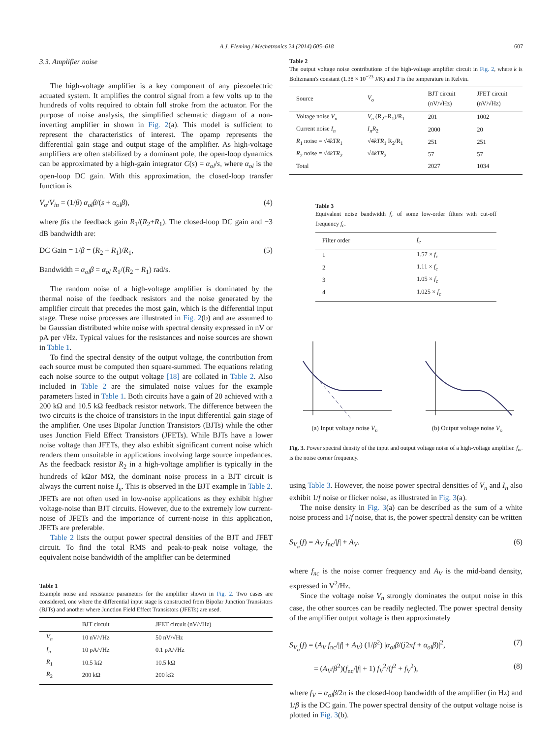A.J. Fleming / Mechatronics 24 (2014) 605–618 607
3.3. Amplifier noise
The high-voltage amplifier is a key component of any piezoelectric actuated system. It amplifies the control signal from a few volts up to the hundreds of volts required to obtain full stroke from the actuator. For the purpose of noise analysis, the simplified schematic diagram of a non-inverting amplifier in shown in Fig. 2(a). This model is sufficient to represent the characteristics of interest. The opamp represents the differential gain stage and output stage of the amplifier. As high-voltage amplifiers are often stabilized by a dominant pole, the open-loop dynamics can be approximated by a high-gain integrator C(s) = α<sub>ol</sub>/s, where α<sub>ol</sub> is the open-loop DC gain. With this approximation, the closed-loop transfer function is
V<sub>o</sub>/V<sub>in</sub> = (1/β) α<sub>ol</sub>β/(s + α<sub>ol</sub>β), (4)
where βis the feedback gain R<sub>1</sub>/(R<sub>2</sub>+R<sub>1</sub>). The closed-loop DC gain and −3 dB bandwidth are:
DC Gain = 1/β = (R<sub>2</sub> + R<sub>1</sub>)/R<sub>1</sub>, (5)
Bandwidth = α<sub>ol</sub>β = α<sub>ol</sub> R<sub>1</sub>/(R<sub>2</sub> + R<sub>1</sub>) rad/s.
The random noise of a high-voltage amplifier is dominated by the thermal noise of the feedback resistors and the noise generated by the amplifier circuit that precedes the most gain, which is the differential input stage. These noise processes are illustrated in Fig. 2(b) and are assumed to be Gaussian distributed white noise with spectral density expressed in nV or pA per √Hz. Typical values for the resistances and noise sources are shown in Table 1.
To find the spectral density of the output voltage, the contribution from each source must be computed then square-summed. The equations relating each noise source to the output voltage [18] are collated in Table 2. Also included in Table 2 are the simulated noise values for the example parameters listed in Table 1. Both circuits have a gain of 20 achieved with a 200 kΩ and 10.5 kΩ feedback resistor network. The difference between the two circuits is the choice of transistors in the input differential gain stage of the amplifier. One uses Bipolar Junction Transistors (BJTs) while the other uses Junction Field Effect Transistors (JFETs). While BJTs have a lower noise voltage than JFETs, they also exhibit significant current noise which renders them unsuitable in applications involving large source impedances. As the feedback resistor R<sub>2</sub> in a high-voltage amplifier is typically in the hundreds of kΩor MΩ, the dominant noise process in a BJT circuit is always the current noise I<sub>n</sub>. This is observed in the BJT example in Table 2. JFETs are not often used in low-noise applications as they exhibit higher voltage-noise than BJT circuits. However, due to the extremely low current-noise of JFETs and the importance of current-noise in this application, JFETs are preferable.
Table 2 lists the output power spectral densities of the BJT and JFET circuit. To find the total RMS and peak-to-peak noise voltage, the equivalent noise bandwidth of the amplifier can be determined
Table 1
Example noise and resistance parameters for the amplifier shown in Fig. 2. Two cases are considered, one where the differential input stage is constructed from Bipolar Junction Transistors (BJTs) and another where Junction Field Effect Transistors (JFETs) are used.
| | BJT circuit | JFET circuit (nV/√Hz) |
| --- | --- | --- |
| V<sub>n</sub> | 10 nV/√Hz | 50 nV/√Hz |
| I<sub>n</sub> | 10 pA/√Hz | 0.1 pA/√Hz |
| R<sub>1</sub> | 10.5 kΩ | 10.5 kΩ |
| R<sub>2</sub> | 200 kΩ | 200 kΩ |
Table 2
The output voltage noise contributions of the high-voltage amplifier circuit in Fig. 2, where k is Boltzmann's constant (1.38 × 10<sup>−23</sup> J/K) and T is the temperature in Kelvin.
| Source | V<sub>o</sub> | BJT circuit (nV/√Hz) | JFET circuit (nV/√Hz) |
| --- | --- | --- | --- |
| Voltage noise V<sub>n</sub> | V<sub>n</sub> (R<sub>2</sub>+R<sub>1</sub>)/R<sub>1</sub> | 201 | 1002 |
| Current noise I<sub>n</sub> | I<sub>n</sub>R<sub>2</sub> | 2000 | 20 |
| R<sub>1</sub> noise = √4 kTR<sub>1</sub> | √4 kTR<sub>1</sub> R<sub>2</sub>/R<sub>1</sub> | 251 | 251 |
| R<sub>2</sub> noise = √4 kTR<sub>2</sub> | √4 kTR<sub>2</sub> | 57 | 57 |
| Total | | 2027 | 1034 |
Table 3
Equivalent noise bandwidth f<sub>e</sub> of some low-order filters with cut-off frequency f<sub>c</sub>.
| Filter order | f<sub>e</sub> |
| --- | --- |
| 1 | 1.57 × f<sub>c</sub> |
| 2 | 1.11 × f<sub>c</sub> |
| 3 | 1.05 × f<sub>c</sub> |
| 4 | 1.025 × f<sub>c</sub> |
(a) Input voltage noise V<sub>n</sub> (b) Output voltage noise V<sub>o</sub>
Fig. 3. Power spectral density of the input and output voltage noise of a high-voltage amplifier. f<sub>nc</sub> is the noise corner frequency.
using Table 3. However, the noise power spectral densities of V<sub>n</sub> and I<sub>n</sub> also exhibit 1/f noise or flicker noise, as illustrated in Fig. 3(a).
The noise density in Fig. 3(a) can be described as the sum of a white noise process and 1/f noise, that is, the power spectral density can be written
S<sub>V<sub>n</sub></sub>(f) = A<sub>V</sub> f<sub>nc</sub>/|f| + A<sub>V</sub>. (6)
where f<sub>nc</sub> is the noise corner frequency and A<sub>V</sub> is the mid-band density, expressed in V<sup>2</sup>/Hz.
Since the voltage noise V<sub>n</sub> strongly dominates the output noise in this case, the other sources can be readily neglected. The power spectral density of the amplifier output voltage is then approximately
S<sub>V<sub>o</sub></sub>(f) = (A<sub>V</sub> f<sub>nc</sub>/|f| + A<sub>V</sub>) (1/β<sup>2</sup>) |α<sub>ol</sub>β/(j2πf + α<sub>ol</sub>β)|<sup>2</sup>, (7)
= (A<sub>V</sub>/β<sup>2</sup>)(f<sub>nc</sub>/|f| + 1) f<sub>V</sub><sup>2</sup>/(f<sup>2</sup> + f<sub>V</sub><sup>2</sup>), (8)
where f<sub>V</sub> = α<sub>ol</sub>β/2π is the closed-loop bandwidth of the amplifier (in Hz) and 1/β is the DC gain. The power spectral density of the output voltage noise is plotted in Fig. 3(b).